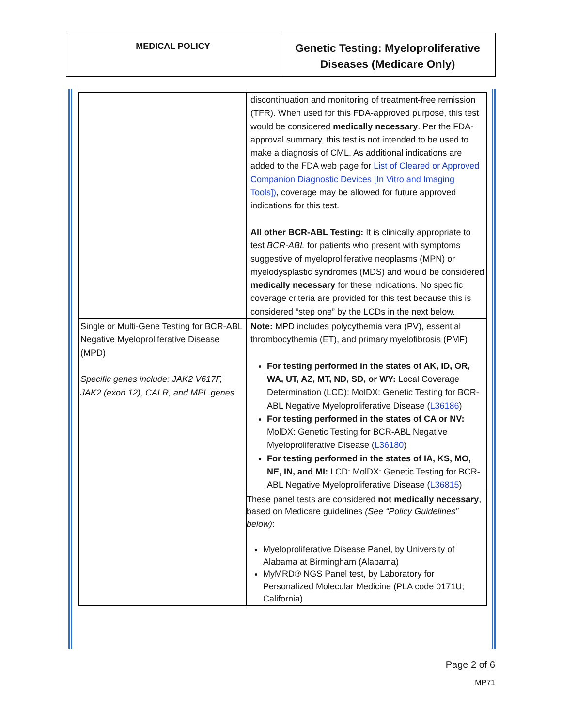MEDICAL POLICY
Genetic Testing: Myeloproliferative
Diseases (Medicare Only)
| | discontinuation and monitoring of treatment-free remission (TFR). When used for this FDA-approved purpose, this test would be considered medically necessary . Per the FDA-approval summary, this test is not intended to be used to make a diagnosis of CML. As additional indications are added to the FDA web page for List of Cleared or Approved Companion Diagnostic Devices [In Vitro and Imaging Tools]) , coverage may be allowed for future approved indications for this test. All other BCR-ABL Testing: It is clinically appropriate to test BCR-ABL for patients who present with symptoms suggestive of myeloproliferative neoplasms (MPN) or myelodysplastic syndromes (MDS) and would be considered medically necessary for these indications. No specific coverage criteria are provided for this test because this is considered “step one” by the LCDs in the next below. |
| Single or Multi-Gene Testing for BCR-ABL Negative Myeloproliferative Disease (MPD) Specific genes include: JAK2 V617F, JAK2 (exon 12), CALR, and MPL genes | Note: MPD includes polycythemia vera (PV), essential thrombocythemia (ET), and primary myelofibrosis (PMF) For testing performed in the states of AK, ID, OR, WA, UT, AZ, MT, ND, SD, or WY: Local Coverage Determination (LCD): MolDX: Genetic Testing for BCR-ABL Negative Myeloproliferative Disease ( L36186 ) For testing performed in the states of CA or NV: MolDX: Genetic Testing for BCR-ABL Negative Myeloproliferative Disease ( L36180 ) For testing performed in the states of IA, KS, MO, NE, IN, and MI: LCD: MolDX: Genetic Testing for BCR-ABL Negative Myeloproliferative Disease ( L36815 ) |
| | These panel tests are considered not medically necessary , based on Medicare guidelines (See “Policy Guidelines” below) : Myeloproliferative Disease Panel, by University of Alabama at Birmingham (Alabama) MyMRD® NGS Panel test, by Laboratory for Personalized Molecular Medicine (PLA code 0171U; California) |
Page 2 of 6
MP71